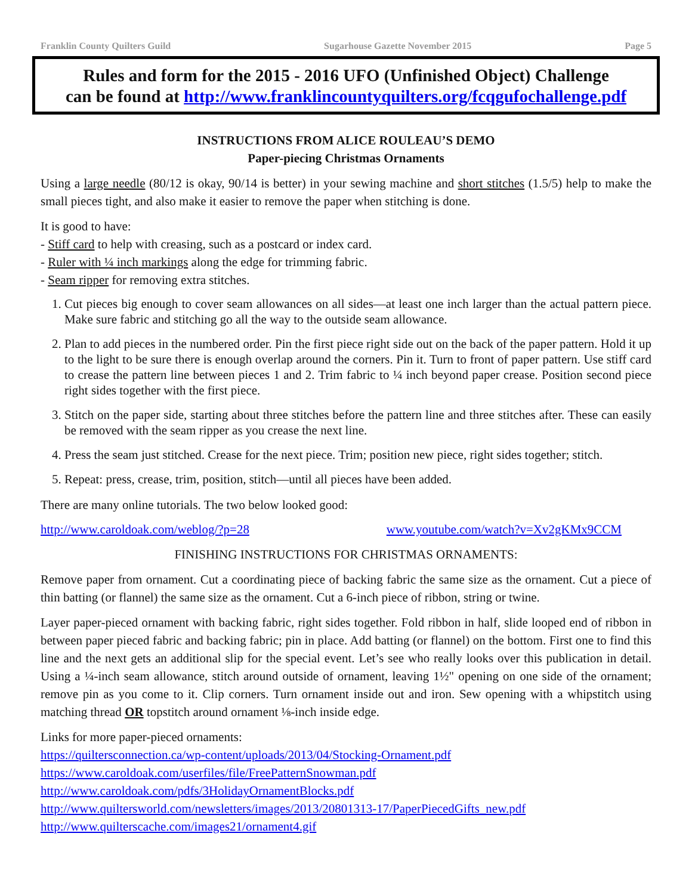Franklin County Quilters Guild Sugarhouse Gazette November 2015 Page 5
Rules and form for the 2015 - 2016 UFO (Unfinished Object) Challenge
can be found at http://www.franklincountyquilters.org/fcqgufochallenge.pdf
INSTRUCTIONS FROM ALICE ROULEAU’S DEMO
Paper-piecing Christmas Ornaments
Using a large needle (80/12 is okay, 90/14 is better) in your sewing machine and short stitches (1.5/5) help to make the small pieces tight, and also make it easier to remove the paper when stitching is done.
It is good to have:
- Stiff card to help with creasing, such as a postcard or index card.
- Ruler with ¼ inch markings along the edge for trimming fabric.
- Seam ripper for removing extra stitches.
1. Cut pieces big enough to cover seam allowances on all sides—at least one inch larger than the actual pattern piece. Make sure fabric and stitching go all the way to the outside seam allowance.
2. Plan to add pieces in the numbered order. Pin the first piece right side out on the back of the paper pattern. Hold it up to the light to be sure there is enough overlap around the corners. Pin it. Turn to front of paper pattern. Use stiff card to crease the pattern line between pieces 1 and 2. Trim fabric to ¼ inch beyond paper crease. Position second piece right sides together with the first piece.
3. Stitch on the paper side, starting about three stitches before the pattern line and three stitches after. These can easily be removed with the seam ripper as you crease the next line.
4. Press the seam just stitched. Crease for the next piece. Trim; position new piece, right sides together; stitch.
5. Repeat: press, crease, trim, position, stitch—until all pieces have been added.
There are many online tutorials. The two below looked good:
http://www.caroldoak.com/weblog/?p=28 www.youtube.com/watch?v=Xv2gKMx9CCM
FINISHING INSTRUCTIONS FOR CHRISTMAS ORNAMENTS:
Remove paper from ornament. Cut a coordinating piece of backing fabric the same size as the ornament. Cut a piece of thin batting (or flannel) the same size as the ornament. Cut a 6-inch piece of ribbon, string or twine.
Layer paper-pieced ornament with backing fabric, right sides together. Fold ribbon in half, slide looped end of ribbon in between paper pieced fabric and backing fabric; pin in place. Add batting (or flannel) on the bottom. First one to find this line and the next gets an additional slip for the special event. Let’s see who really looks over this publication in detail. Using a ¼-inch seam allowance, stitch around outside of ornament, leaving 1½" opening on one side of the ornament; remove pin as you come to it. Clip corners. Turn ornament inside out and iron. Sew opening with a whipstitch using matching thread OR topstitch around ornament ⅛-inch inside edge.
Links for more paper-pieced ornaments:
https://quiltersconnection.ca/wp-content/uploads/2013/04/Stocking-Ornament.pdf
https://www.caroldoak.com/userfiles/file/FreePatternSnowman.pdf
http://www.caroldoak.com/pdfs/3HolidayOrnamentBlocks.pdf
http://www.quiltersworld.com/newsletters/images/2013/20801313-17/PaperPiecedGifts_new.pdf
http://www.quilterscache.com/images21/ornament4.gif